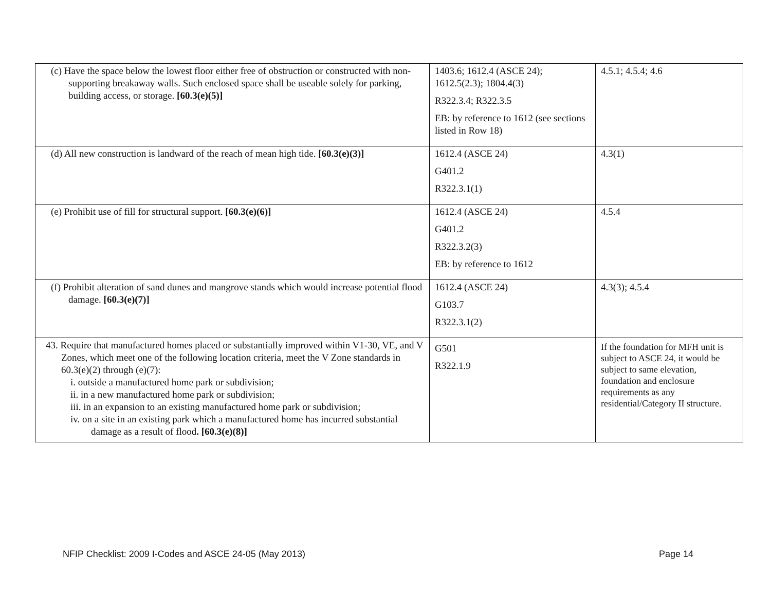| (c) Have the space below the lowest floor either free of obstruction or constructed with non-supporting breakaway walls. Such enclosed space shall be useable solely for parking, building access, or storage. [60.3(e)(5)] | 1403.6; 1612.4 (ASCE 24); 1612.5(2.3); 1804.4(3) R322.3.4; R322.3.5 EB: by reference to 1612 (see sections listed in Row 18) | 4.5.1; 4.5.4; 4.6 |
| (d) All new construction is landward of the reach of mean high tide. [60.3(e)(3)] | 1612.4 (ASCE 24) G401.2 R322.3.1(1) | 4.3(1) |
| (e) Prohibit use of fill for structural support. [60.3(e)(6)] | 1612.4 (ASCE 24) G401.2 R322.3.2(3) EB: by reference to 1612 | 4.5.4 |
| (f) Prohibit alteration of sand dunes and mangrove stands which would increase potential flood damage. [60.3(e)(7)] | 1612.4 (ASCE 24) G103.7 R322.3.1(2) | 4.3(3); 4.5.4 |
| 43. Require that manufactured homes placed or substantially improved within V1-30, VE, and V Zones, which meet one of the following location criteria, meet the V Zone standards in 60.3(e)(2) through (e)(7): i. outside a manufactured home park or subdivision; ii. in a new manufactured home park or subdivision; iii. in an expansion to an existing manufactured home park or subdivision; iv. on a site in an existing park which a manufactured home has incurred substantial damage as a result of flood . [60.3(e)(8)] | G501 R322.1.9 | If the foundation for MFH unit is subject to ASCE 24, it would be subject to same elevation, foundation and enclosure requirements as any residential/Category II structure. |
NFIP Checklist: 2009 I-Codes and ASCE 24-05 (May 2013)
Page 14